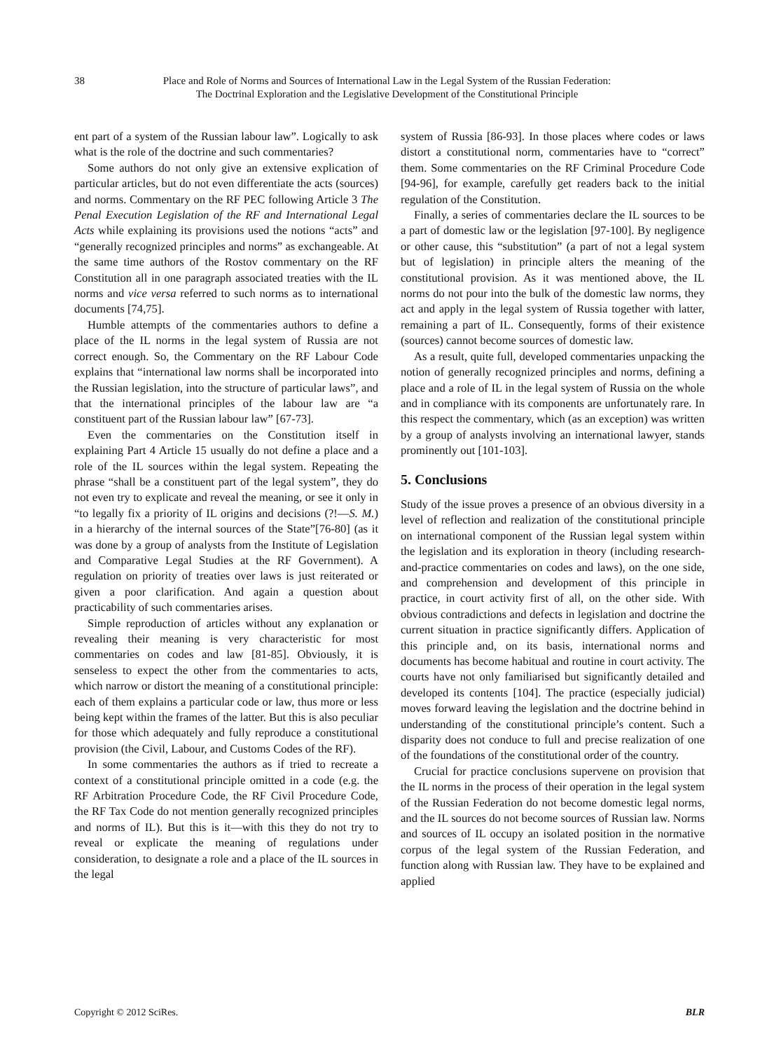38 Place and Role of Norms and Sources of International Law in the Legal System of the Russian Federation:
The Doctrinal Exploration and the Legislative Development of the Constitutional Principle
ent part of a system of the Russian labour law”. Logically to ask what is the role of the doctrine and such commentaries?
Some authors do not only give an extensive explication of particular articles, but do not even differentiate the acts (sources) and norms. Commentary on the RF PEC following Article 3 The Penal Execution Legislation of the RF and International Legal Acts while explaining its provisions used the notions “acts” and “generally recognized principles and norms” as exchangeable. At the same time authors of the Rostov commentary on the RF Constitution all in one paragraph associated treaties with the IL norms and vice versa referred to such norms as to international documents [74,75].
Humble attempts of the commentaries authors to define a place of the IL norms in the legal system of Russia are not correct enough. So, the Commentary on the RF Labour Code explains that “international law norms shall be incorporated into the Russian legislation, into the structure of particular laws”, and that the international principles of the labour law are “a constituent part of the Russian labour law” [67-73].
Even the commentaries on the Constitution itself in explaining Part 4 Article 15 usually do not define a place and a role of the IL sources within the legal system. Repeating the phrase “shall be a constituent part of the legal system”, they do not even try to explicate and reveal the meaning, or see it only in “to legally fix a priority of IL origins and decisions (?!—S. M.) in a hierarchy of the internal sources of the State”[76-80] (as it was done by a group of analysts from the Institute of Legislation and Comparative Legal Studies at the RF Government). A regulation on priority of treaties over laws is just reiterated or given a poor clarification. And again a question about practicability of such commentaries arises.
Simple reproduction of articles without any explanation or revealing their meaning is very characteristic for most commentaries on codes and law [81-85]. Obviously, it is senseless to expect the other from the commentaries to acts, which narrow or distort the meaning of a constitutional principle: each of them explains a particular code or law, thus more or less being kept within the frames of the latter. But this is also peculiar for those which adequately and fully reproduce a constitutional provision (the Civil, Labour, and Customs Codes of the RF).
In some commentaries the authors as if tried to recreate a context of a constitutional principle omitted in a code (e.g. the RF Arbitration Procedure Code, the RF Civil Procedure Code, the RF Tax Code do not mention generally recognized principles and norms of IL). But this is it—with this they do not try to reveal or explicate the meaning of regulations under consideration, to designate a role and a place of the IL sources in the legal
system of Russia [86-93]. In those places where codes or laws distort a constitutional norm, commentaries have to “correct” them. Some commentaries on the RF Criminal Procedure Code [94-96], for example, carefully get readers back to the initial regulation of the Constitution.
Finally, a series of commentaries declare the IL sources to be a part of domestic law or the legislation [97-100]. By negligence or other cause, this “substitution” (a part of not a legal system but of legislation) in principle alters the meaning of the constitutional provision. As it was mentioned above, the IL norms do not pour into the bulk of the domestic law norms, they act and apply in the legal system of Russia together with latter, remaining a part of IL. Consequently, forms of their existence (sources) cannot become sources of domestic law.
As a result, quite full, developed commentaries unpacking the notion of generally recognized principles and norms, defining a place and a role of IL in the legal system of Russia on the whole and in compliance with its components are unfortunately rare. In this respect the commentary, which (as an exception) was written by a group of analysts involving an international lawyer, stands prominently out [101-103].
5. Conclusions
Study of the issue proves a presence of an obvious diversity in a level of reflection and realization of the constitutional principle on international component of the Russian legal system within the legislation and its exploration in theory (including research-and-practice commentaries on codes and laws), on the one side, and comprehension and development of this principle in practice, in court activity first of all, on the other side. With obvious contradictions and defects in legislation and doctrine the current situation in practice significantly differs. Application of this principle and, on its basis, international norms and documents has become habitual and routine in court activity. The courts have not only familiarised but significantly detailed and developed its contents [104]. The practice (especially judicial) moves forward leaving the legislation and the doctrine behind in understanding of the constitutional principle’s content. Such a disparity does not conduce to full and precise realization of one of the foundations of the constitutional order of the country.
Crucial for practice conclusions supervene on provision that the IL norms in the process of their operation in the legal system of the Russian Federation do not become domestic legal norms, and the IL sources do not become sources of Russian law. Norms and sources of IL occupy an isolated position in the normative corpus of the legal system of the Russian Federation, and function along with Russian law. They have to be explained and applied
Copyright © 2012 SciRes. BLR